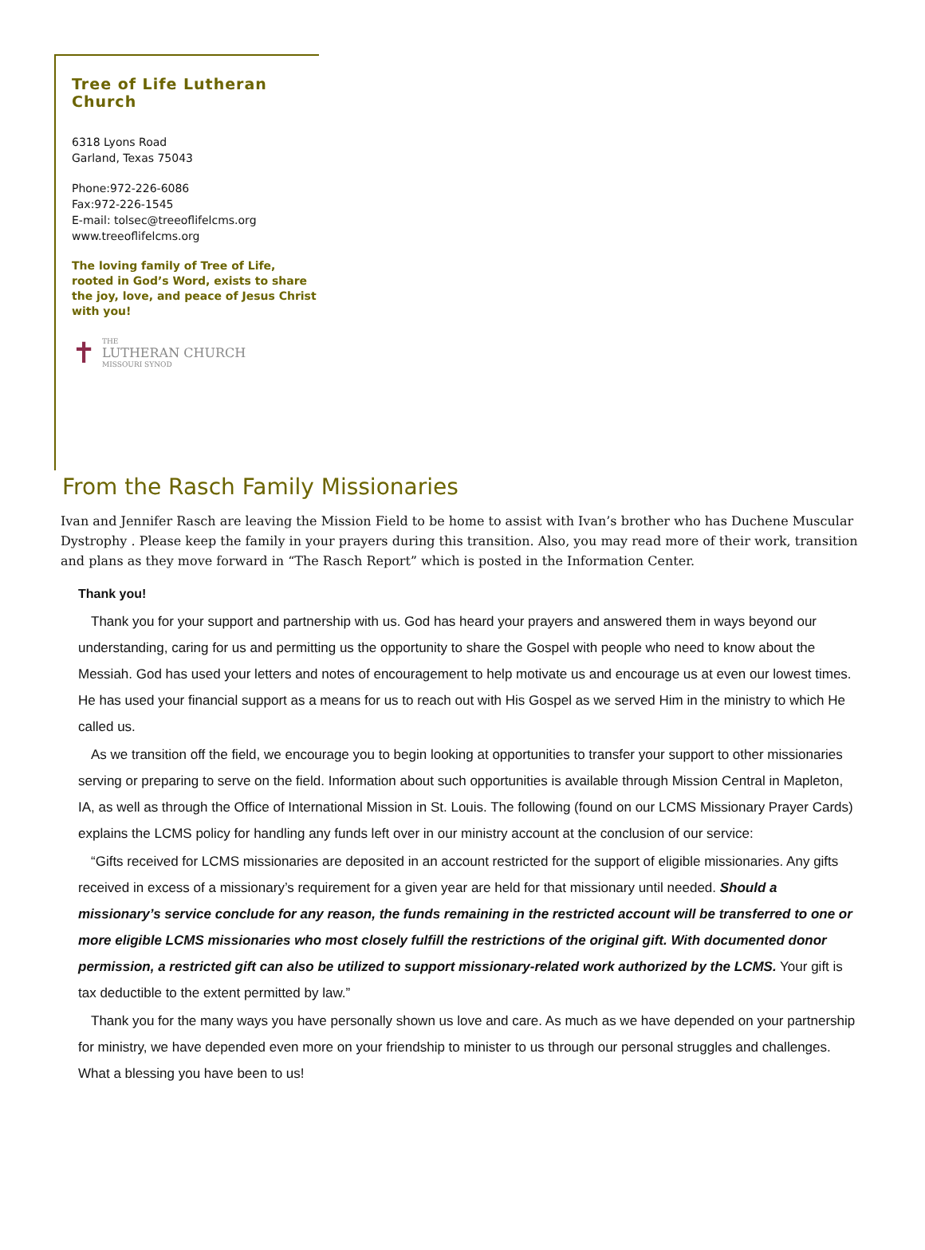Tree of Life Lutheran Church
6318 Lyons Road
Garland, Texas 75043
Phone:972-226-6086
Fax:972-226-1545
E-mail: tolsec@treeoflifelcms.org
www.treeoflifelcms.org
The loving family of Tree of Life, rooted in God’s Word, exists to share the joy, love, and peace of Jesus Christ with you!
✝
THE
LUTHERAN CHURCH
MISSOURI SYNOD
From the Rasch Family Missionaries
Ivan and Jennifer Rasch are leaving the Mission Field to be home to assist with Ivan’s brother who has Duchene Muscular Dystrophy . Please keep the family in your prayers during this transition. Also, you may read more of their work, transition and plans as they move forward in “The Rasch Report” which is posted in the Information Center.
Thank you!
Thank you for your support and partnership with us. God has heard your prayers and answered them in ways beyond our understanding, caring for us and permitting us the opportunity to share the Gospel with people who need to know about the Messiah. God has used your letters and notes of encouragement to help motivate us and encourage us at even our lowest times. He has used your financial support as a means for us to reach out with His Gospel as we served Him in the ministry to which He called us.
As we transition off the field, we encourage you to begin looking at opportunities to transfer your support to other missionaries serving or preparing to serve on the field. Information about such opportunities is available through Mission Central in Mapleton, IA, as well as through the Office of International Mission in St. Louis. The following (found on our LCMS Missionary Prayer Cards) explains the LCMS policy for handling any funds left over in our ministry account at the conclusion of our service:
“Gifts received for LCMS missionaries are deposited in an account restricted for the support of eligible missionaries. Any gifts received in excess of a missionary’s requirement for a given year are held for that missionary until needed. Should a missionary’s service conclude for any reason, the funds remaining in the restricted account will be transferred to one or more eligible LCMS missionaries who most closely fulfill the restrictions of the original gift. With documented donor permission, a restricted gift can also be utilized to support missionary-related work authorized by the LCMS. Your gift is tax deductible to the extent permitted by law.”
Thank you for the many ways you have personally shown us love and care. As much as we have depended on your partnership for ministry, we have depended even more on your friendship to minister to us through our personal struggles and challenges. What a blessing you have been to us!